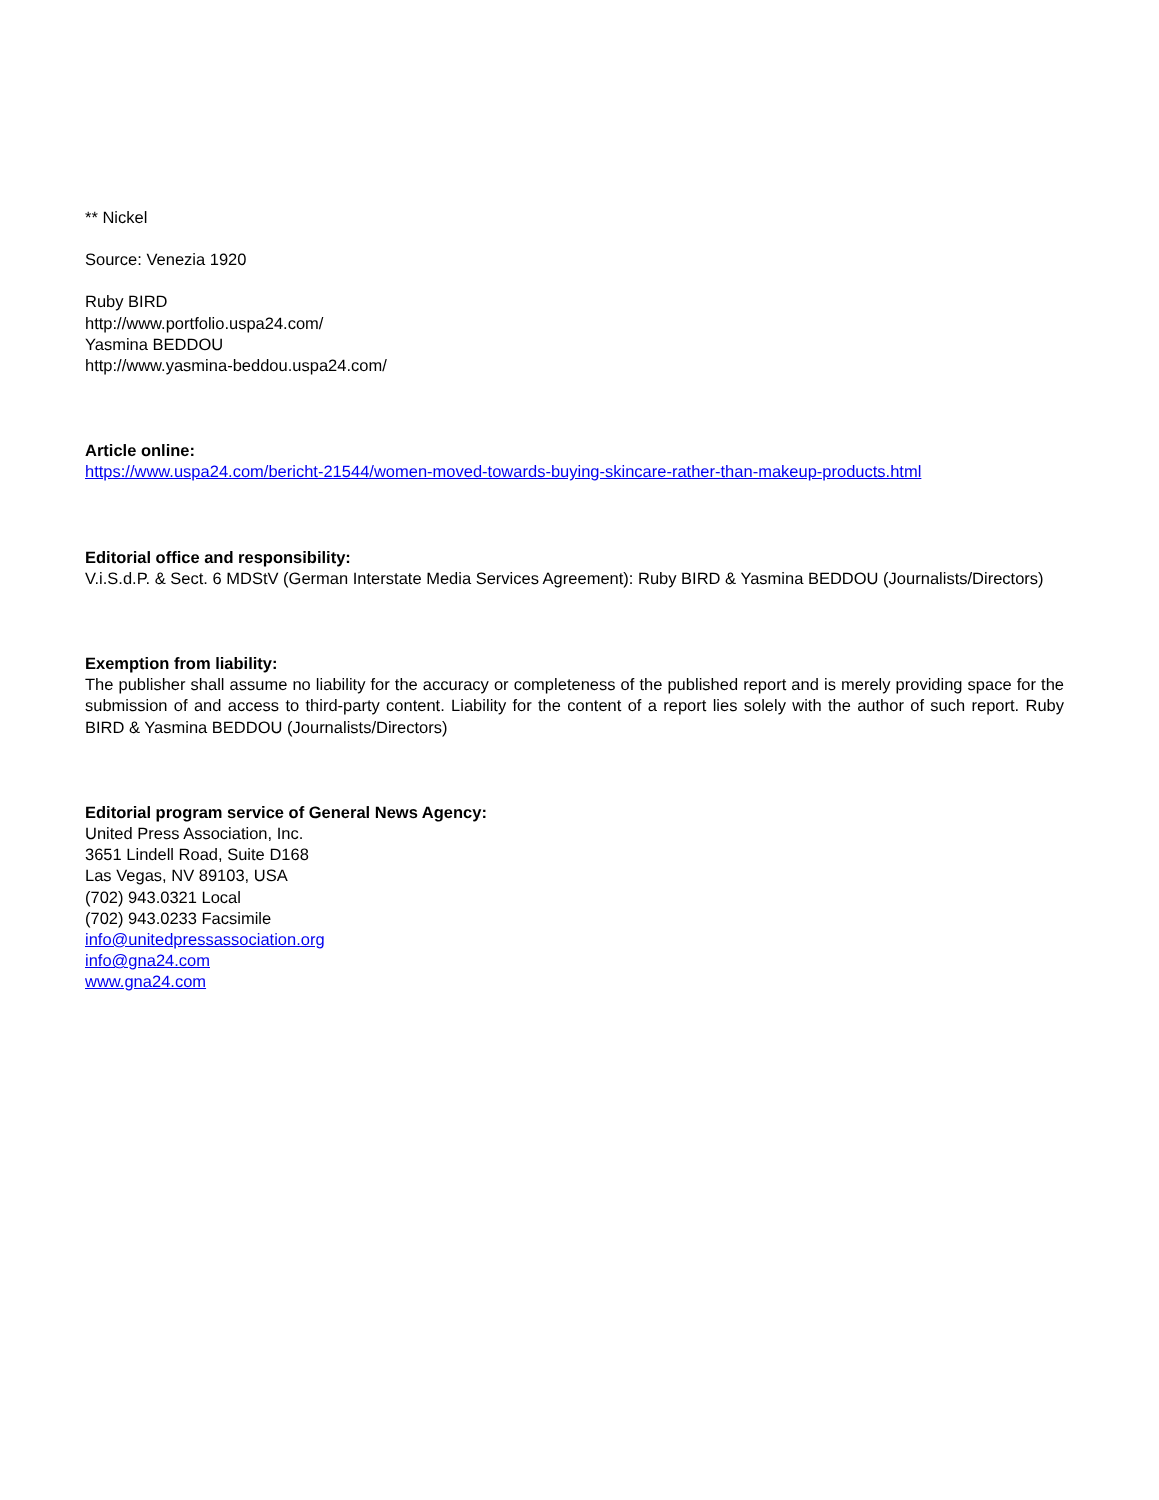** Nickel
Source: Venezia 1920
Ruby BIRD
http://www.portfolio.uspa24.com/
Yasmina BEDDOU
http://www.yasmina-beddou.uspa24.com/
Article online:
https://www.uspa24.com/bericht-21544/women-moved-towards-buying-skincare-rather-than-makeup-products.html
Editorial office and responsibility:
V.i.S.d.P. & Sect. 6 MDStV (German Interstate Media Services Agreement): Ruby BIRD & Yasmina BEDDOU (Journalists/Directors)
Exemption from liability:
The publisher shall assume no liability for the accuracy or completeness of the published report and is merely providing space for the submission of and access to third-party content. Liability for the content of a report lies solely with the author of such report. Ruby BIRD & Yasmina BEDDOU (Journalists/Directors)
Editorial program service of General News Agency:
United Press Association, Inc.
3651 Lindell Road, Suite D168
Las Vegas, NV 89103, USA
(702) 943.0321 Local
(702) 943.0233 Facsimile
info@unitedpressassociation.org
info@gna24.com
www.gna24.com